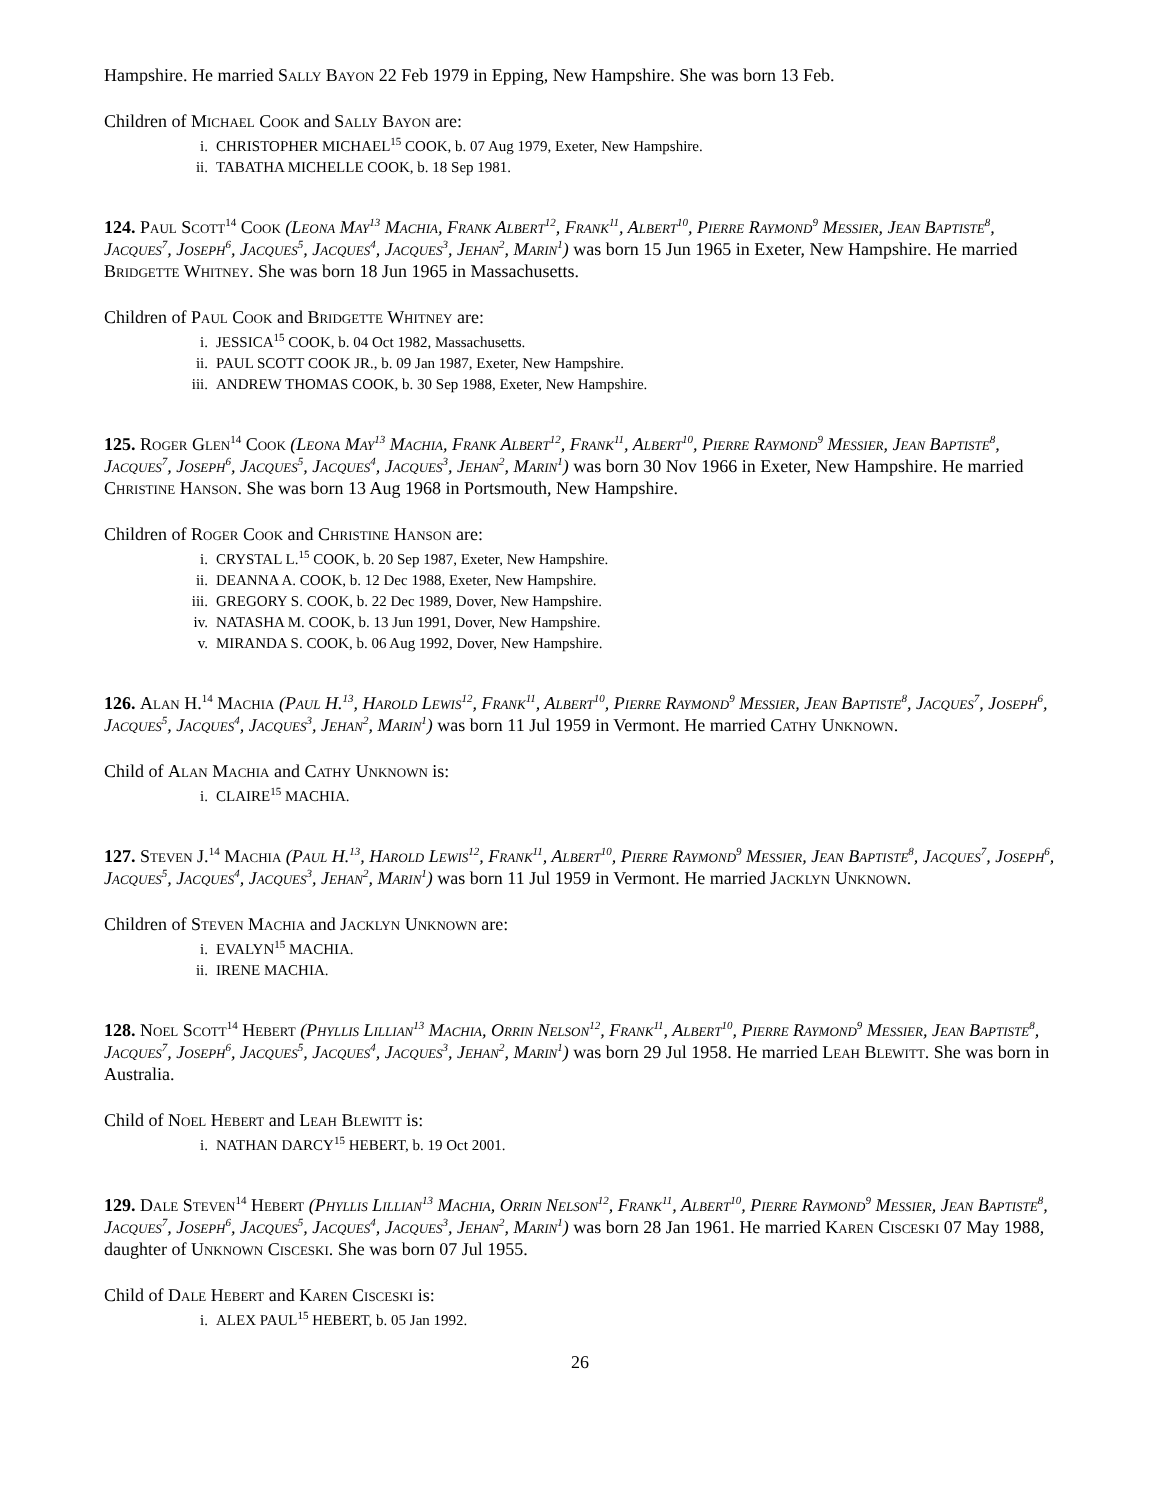Hampshire. He married Sally Bayon 22 Feb 1979 in Epping, New Hampshire. She was born 13 Feb.
Children of Michael Cook and Sally Bayon are:
i. CHRISTOPHER MICHAEL<sup>15</sup> COOK, b. 07 Aug 1979, Exeter, New Hampshire.
ii. TABATHA MICHELLE COOK, b. 18 Sep 1981.
124. Paul Scott<sup>14</sup> Cook (Leona May<sup>13</sup> Machia, Frank Albert<sup>12</sup>, Frank<sup>11</sup>, Albert<sup>10</sup>, Pierre Raymond<sup>9</sup> Messier, Jean Baptiste<sup>8</sup>, Jacques<sup>7</sup>, Joseph<sup>6</sup>, Jacques<sup>5</sup>, Jacques<sup>4</sup>, Jacques<sup>3</sup>, Jehan<sup>2</sup>, Marin<sup>1</sup>) was born 15 Jun 1965 in Exeter, New Hampshire. He married Bridgette Whitney. She was born 18 Jun 1965 in Massachusetts.
Children of Paul Cook and Bridgette Whitney are:
i. JESSICA<sup>15</sup> COOK, b. 04 Oct 1982, Massachusetts.
ii. PAUL SCOTT COOK JR., b. 09 Jan 1987, Exeter, New Hampshire.
iii. ANDREW THOMAS COOK, b. 30 Sep 1988, Exeter, New Hampshire.
125. Roger Glen<sup>14</sup> Cook (Leona May<sup>13</sup> Machia, Frank Albert<sup>12</sup>, Frank<sup>11</sup>, Albert<sup>10</sup>, Pierre Raymond<sup>9</sup> Messier, Jean Baptiste<sup>8</sup>, Jacques<sup>7</sup>, Joseph<sup>6</sup>, Jacques<sup>5</sup>, Jacques<sup>4</sup>, Jacques<sup>3</sup>, Jehan<sup>2</sup>, Marin<sup>1</sup>) was born 30 Nov 1966 in Exeter, New Hampshire. He married Christine Hanson. She was born 13 Aug 1968 in Portsmouth, New Hampshire.
Children of Roger Cook and Christine Hanson are:
i. CRYSTAL L.<sup>15</sup> COOK, b. 20 Sep 1987, Exeter, New Hampshire.
ii. DEANNA A. COOK, b. 12 Dec 1988, Exeter, New Hampshire.
iii. GREGORY S. COOK, b. 22 Dec 1989, Dover, New Hampshire.
iv. NATASHA M. COOK, b. 13 Jun 1991, Dover, New Hampshire.
v. MIRANDA S. COOK, b. 06 Aug 1992, Dover, New Hampshire.
126. Alan H.<sup>14</sup> Machia (Paul H.<sup>13</sup>, Harold Lewis<sup>12</sup>, Frank<sup>11</sup>, Albert<sup>10</sup>, Pierre Raymond<sup>9</sup> Messier, Jean Baptiste<sup>8</sup>, Jacques<sup>7</sup>, Joseph<sup>6</sup>, Jacques<sup>5</sup>, Jacques<sup>4</sup>, Jacques<sup>3</sup>, Jehan<sup>2</sup>, Marin<sup>1</sup>) was born 11 Jul 1959 in Vermont. He married Cathy Unknown.
Child of Alan Machia and Cathy Unknown is:
i. CLAIRE<sup>15</sup> MACHIA.
127. Steven J.<sup>14</sup> Machia (Paul H.<sup>13</sup>, Harold Lewis<sup>12</sup>, Frank<sup>11</sup>, Albert<sup>10</sup>, Pierre Raymond<sup>9</sup> Messier, Jean Baptiste<sup>8</sup>, Jacques<sup>7</sup>, Joseph<sup>6</sup>, Jacques<sup>5</sup>, Jacques<sup>4</sup>, Jacques<sup>3</sup>, Jehan<sup>2</sup>, Marin<sup>1</sup>) was born 11 Jul 1959 in Vermont. He married Jacklyn Unknown.
Children of Steven Machia and Jacklyn Unknown are:
i. EVALYN<sup>15</sup> MACHIA.
ii. IRENE MACHIA.
128. Noel Scott<sup>14</sup> Hebert (Phyllis Lillian<sup>13</sup> Machia, Orrin Nelson<sup>12</sup>, Frank<sup>11</sup>, Albert<sup>10</sup>, Pierre Raymond<sup>9</sup> Messier, Jean Baptiste<sup>8</sup>, Jacques<sup>7</sup>, Joseph<sup>6</sup>, Jacques<sup>5</sup>, Jacques<sup>4</sup>, Jacques<sup>3</sup>, Jehan<sup>2</sup>, Marin<sup>1</sup>) was born 29 Jul 1958. He married Leah Blewitt. She was born in Australia.
Child of Noel Hebert and Leah Blewitt is:
i. NATHAN DARCY<sup>15</sup> HEBERT, b. 19 Oct 2001.
129. Dale Steven<sup>14</sup> Hebert (Phyllis Lillian<sup>13</sup> Machia, Orrin Nelson<sup>12</sup>, Frank<sup>11</sup>, Albert<sup>10</sup>, Pierre Raymond<sup>9</sup> Messier, Jean Baptiste<sup>8</sup>, Jacques<sup>7</sup>, Joseph<sup>6</sup>, Jacques<sup>5</sup>, Jacques<sup>4</sup>, Jacques<sup>3</sup>, Jehan<sup>2</sup>, Marin<sup>1</sup>) was born 28 Jan 1961. He married Karen Cisceski 07 May 1988, daughter of Unknown Cisceski. She was born 07 Jul 1955.
Child of Dale Hebert and Karen Cisceski is:
i. ALEX PAUL<sup>15</sup> HEBERT, b. 05 Jan 1992.
26